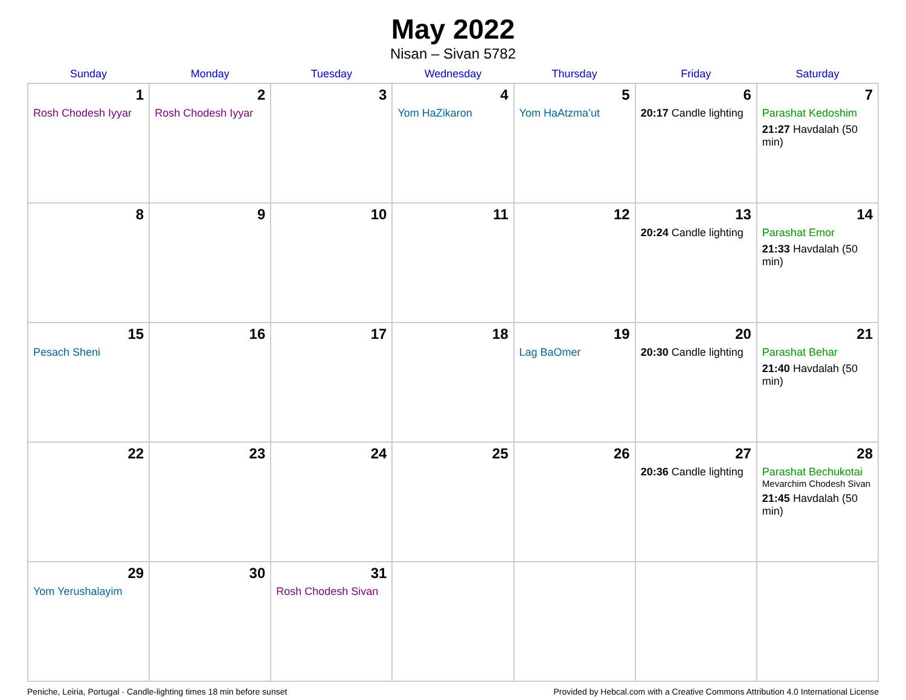May 2022
Nisan – Sivan 5782
| Sunday | Monday | Tuesday | Wednesday | Thursday | Friday | Saturday |
| --- | --- | --- | --- | --- | --- | --- |
| 1 Rosh Chodesh Iyyar | 2 Rosh Chodesh Iyyar | 3 | 4 Yom HaZikaron | 5 Yom HaAtzma’ut | 6 20:17 Candle lighting | 7 Parashat Kedoshim 21:27 Havdalah (50 min) |
| 8 | 9 | 10 | 11 | 12 | 13 20:24 Candle lighting | 14 Parashat Emor 21:33 Havdalah (50 min) |
| 15 Pesach Sheni | 16 | 17 | 18 | 19 Lag BaOmer | 20 20:30 Candle lighting | 21 Parashat Behar 21:40 Havdalah (50 min) |
| 22 | 23 | 24 | 25 | 26 | 27 20:36 Candle lighting | 28 Parashat Bechukotai Mevarchim Chodesh Sivan 21:45 Havdalah (50 min) |
| 29 Yom Yerushalayim | 30 | 31 Rosh Chodesh Sivan | | | | |
Peniche, Leiria, Portugal · Candle-lighting times 18 min before sunset Provided by Hebcal.com with a Creative Commons Attribution 4.0 International License